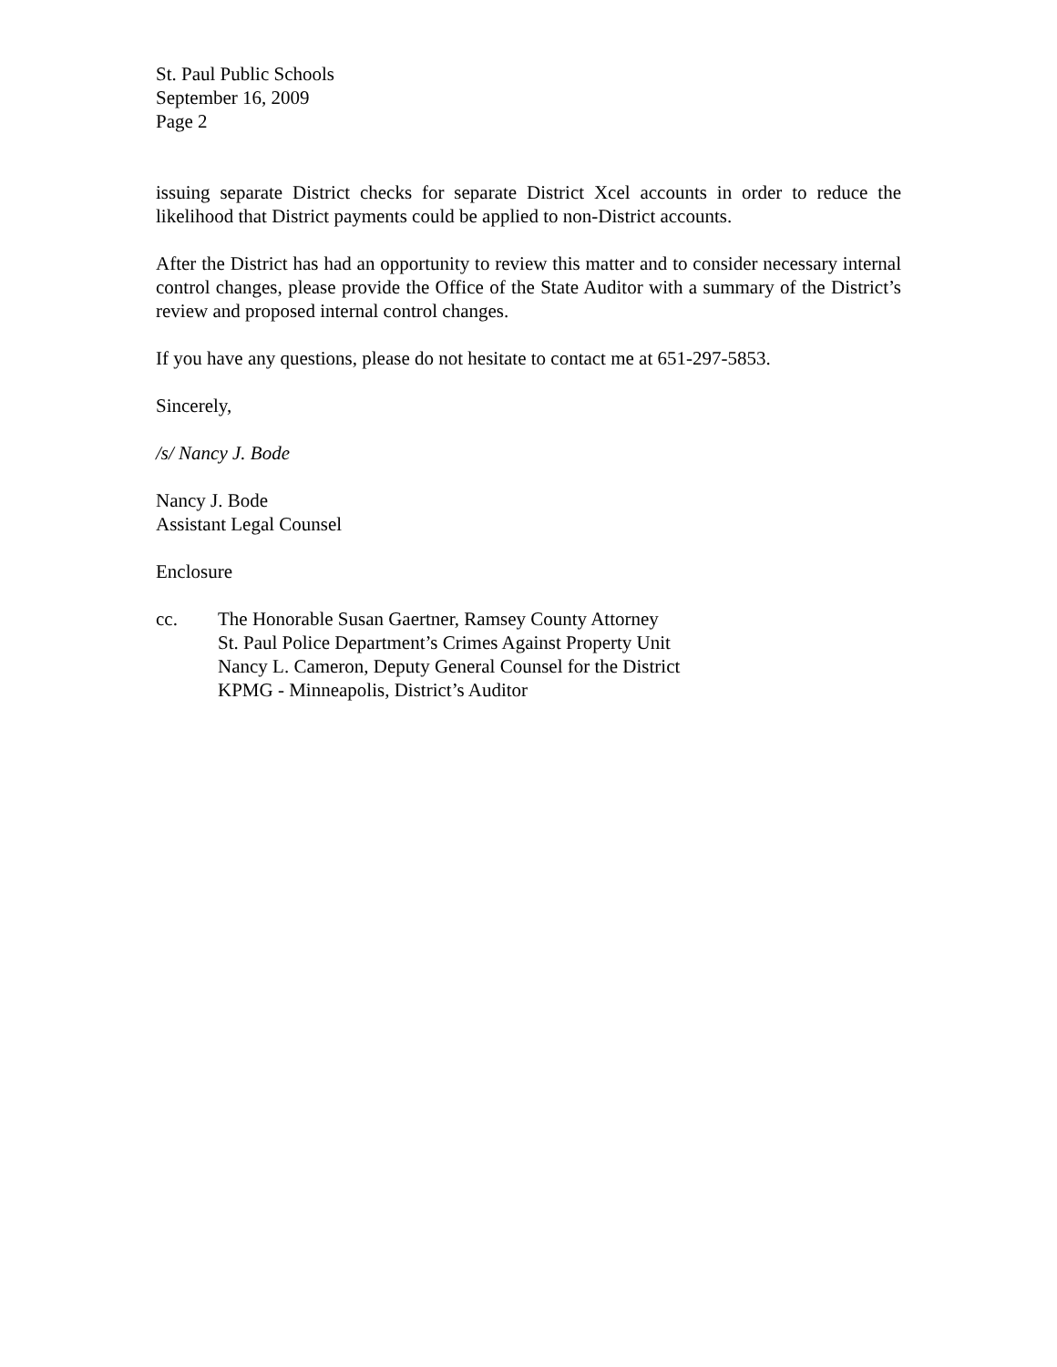St. Paul Public Schools
September 16, 2009
Page 2
issuing separate District checks for separate District Xcel accounts in order to reduce the likelihood that District payments could be applied to non-District accounts.
After the District has had an opportunity to review this matter and to consider necessary internal control changes, please provide the Office of the State Auditor with a summary of the District’s review and proposed internal control changes.
If you have any questions, please do not hesitate to contact me at 651-297-5853.
Sincerely,
/s/ Nancy J. Bode
Nancy J. Bode
Assistant Legal Counsel
Enclosure
cc. The Honorable Susan Gaertner, Ramsey County Attorney
St. Paul Police Department’s Crimes Against Property Unit
Nancy L. Cameron, Deputy General Counsel for the District
KPMG - Minneapolis, District’s Auditor